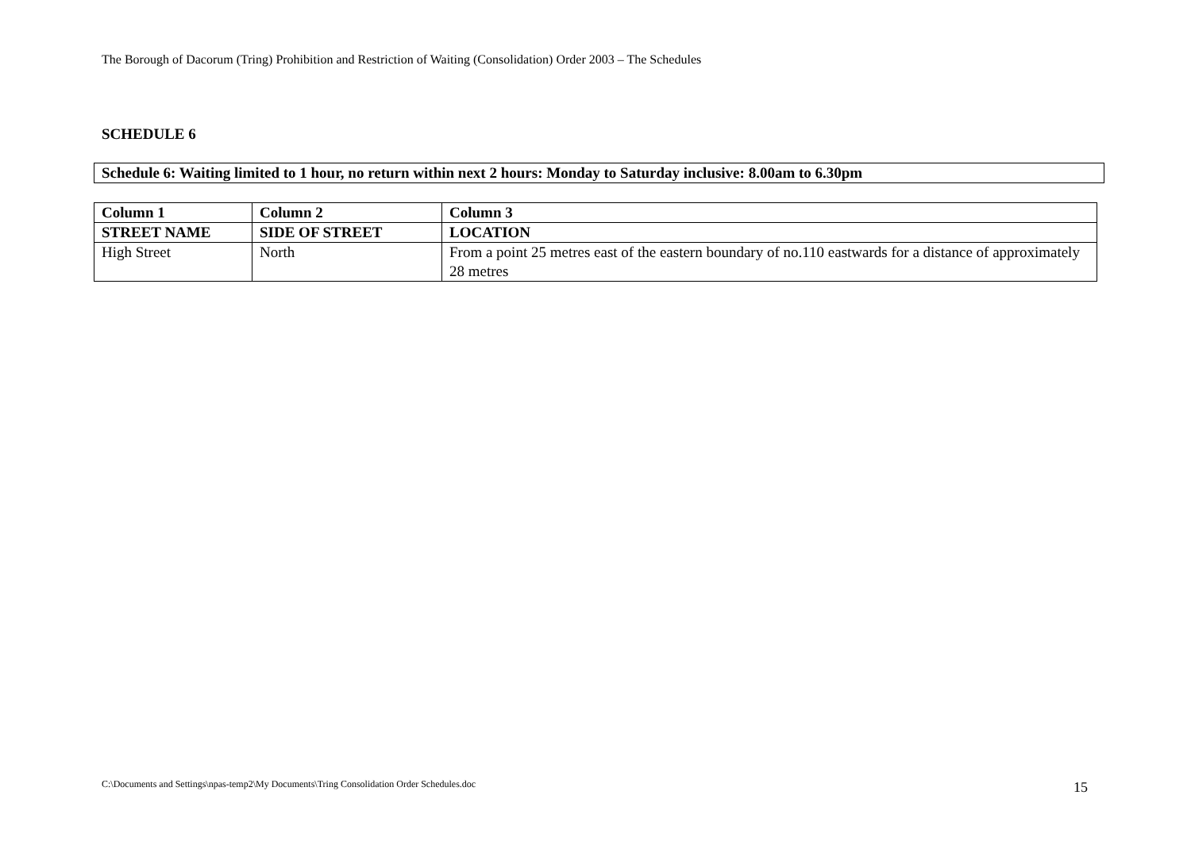The Borough of Dacorum (Tring) Prohibition and Restriction of Waiting (Consolidation) Order 2003 – The Schedules
SCHEDULE 6
Schedule 6: Waiting limited to 1 hour, no return within next 2 hours: Monday to Saturday inclusive: 8.00am to 6.30pm
| Column 1 | Column 2 | Column 3 |
| --- | --- | --- |
| STREET NAME | SIDE OF STREET | LOCATION |
| High Street | North | From a point 25 metres east of the eastern boundary of no.110 eastwards for a distance of approximately 28 metres |
C:\Documents and Settings\npas-temp2\My Documents\Tring Consolidation Order Schedules.doc
15